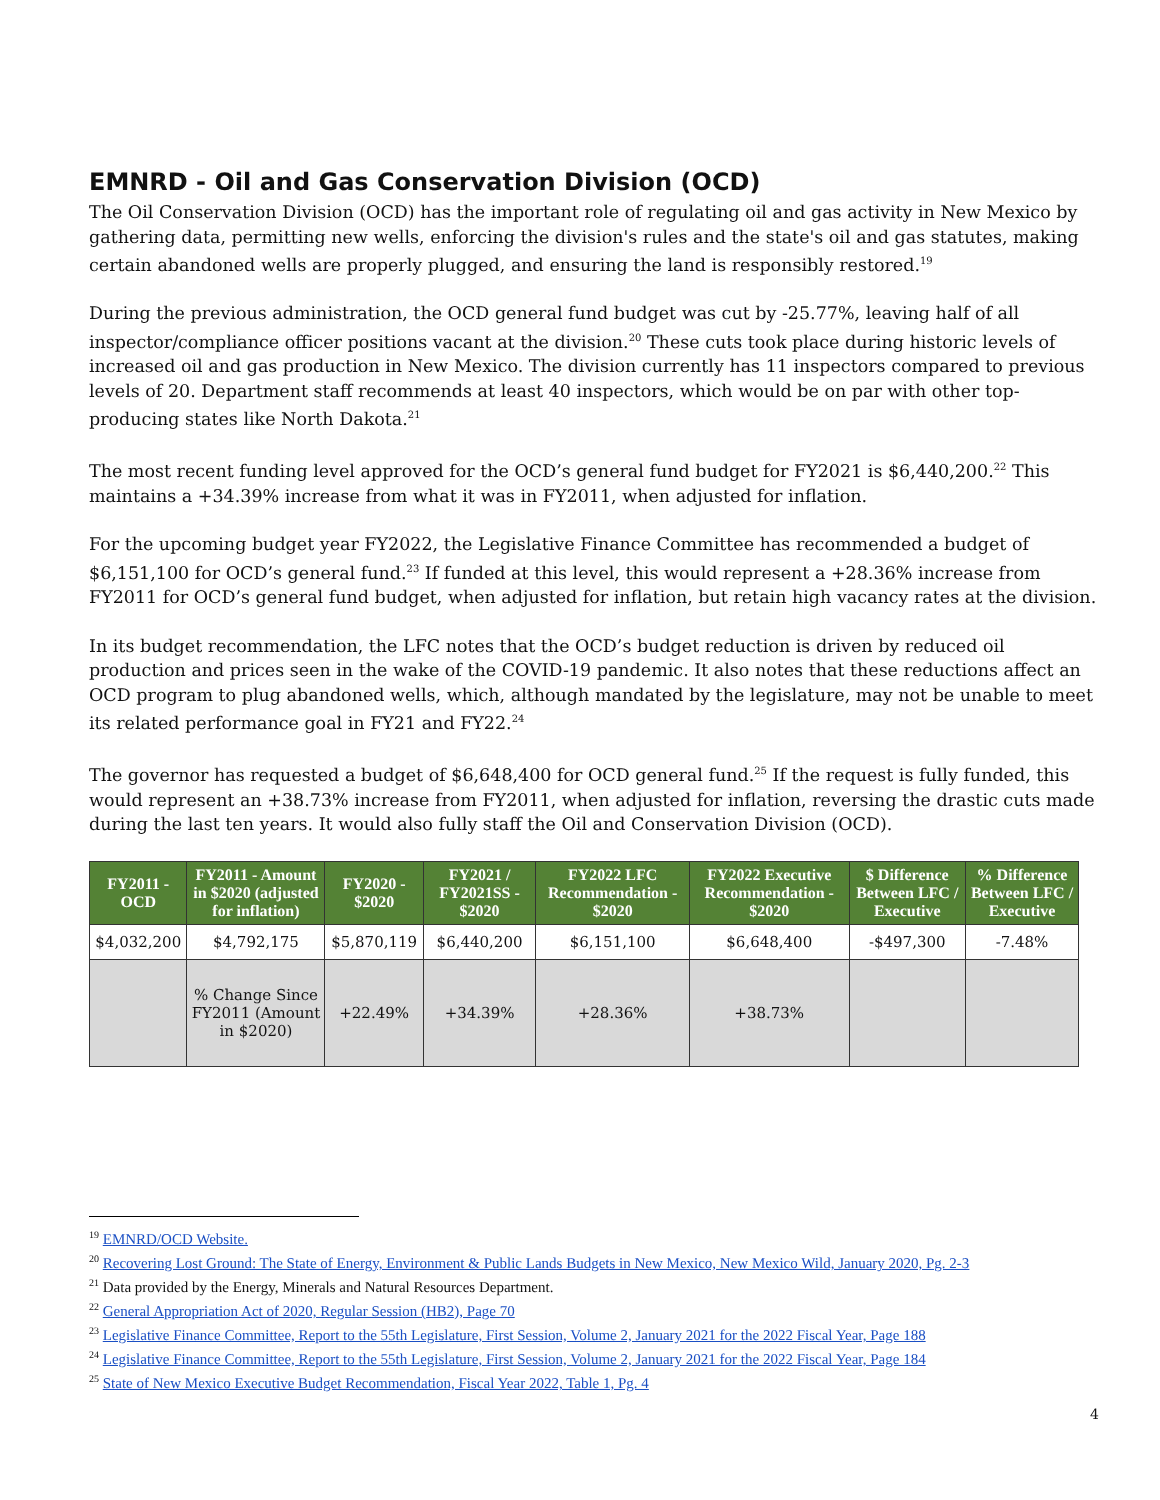EMNRD - Oil and Gas Conservation Division (OCD)
The Oil Conservation Division (OCD) has the important role of regulating oil and gas activity in New Mexico by gathering data, permitting new wells, enforcing the division's rules and the state's oil and gas statutes, making certain abandoned wells are properly plugged, and ensuring the land is responsibly restored.<sup>19</sup>
During the previous administration, the OCD general fund budget was cut by -25.77%, leaving half of all inspector/compliance officer positions vacant at the division.<sup>20</sup> These cuts took place during historic levels of increased oil and gas production in New Mexico. The division currently has 11 inspectors compared to previous levels of 20. Department staff recommends at least 40 inspectors, which would be on par with other top-producing states like North Dakota.<sup>21</sup>
The most recent funding level approved for the OCD’s general fund budget for FY2021 is $6,440,200.<sup>22</sup> This maintains a +34.39% increase from what it was in FY2011, when adjusted for inflation.
For the upcoming budget year FY2022, the Legislative Finance Committee has recommended a budget of $6,151,100 for OCD’s general fund.<sup>23</sup> If funded at this level, this would represent a +28.36% increase from FY2011 for OCD’s general fund budget, when adjusted for inflation, but retain high vacancy rates at the division.
In its budget recommendation, the LFC notes that the OCD’s budget reduction is driven by reduced oil production and prices seen in the wake of the COVID-19 pandemic. It also notes that these reductions affect an OCD program to plug abandoned wells, which, although mandated by the legislature, may not be unable to meet its related performance goal in FY21 and FY22.<sup>24</sup>
The governor has requested a budget of $6,648,400 for OCD general fund.<sup>25</sup> If the request is fully funded, this would represent an +38.73% increase from FY2011, when adjusted for inflation, reversing the drastic cuts made during the last ten years. It would also fully staff the Oil and Conservation Division (OCD).
| FY2011 - OCD | FY2011 - Amount in $2020 (adjusted for inflation) | FY2020 - $2020 | FY2021 / FY2021SS - $2020 | FY2022 LFC Recommendation - $2020 | FY2022 Executive Recommendation - $2020 | $ Difference Between LFC / Executive | % Difference Between LFC / Executive |
| --- | --- | --- | --- | --- | --- | --- | --- |
| $4,032,200 | $4,792,175 | $5,870,119 | $6,440,200 | $6,151,100 | $6,648,400 | -$497,300 | -7.48% |
| | % Change Since FY2011 (Amount in $2020) | +22.49% | +34.39% | +28.36% | +38.73% | | |
<sup>19</sup> EMNRD/OCD Website.
<sup>20</sup> Recovering Lost Ground: The State of Energy, Environment & Public Lands Budgets in New Mexico, New Mexico Wild, January 2020, Pg. 2-3
<sup>21</sup> Data provided by the Energy, Minerals and Natural Resources Department.
<sup>22</sup> General Appropriation Act of 2020, Regular Session (HB2), Page 70
<sup>23</sup> Legislative Finance Committee, Report to the 55th Legislature, First Session, Volume 2, January 2021 for the 2022 Fiscal Year, Page 188
<sup>24</sup> Legislative Finance Committee, Report to the 55th Legislature, First Session, Volume 2, January 2021 for the 2022 Fiscal Year, Page 184
<sup>25</sup> State of New Mexico Executive Budget Recommendation, Fiscal Year 2022, Table 1, Pg. 4
4